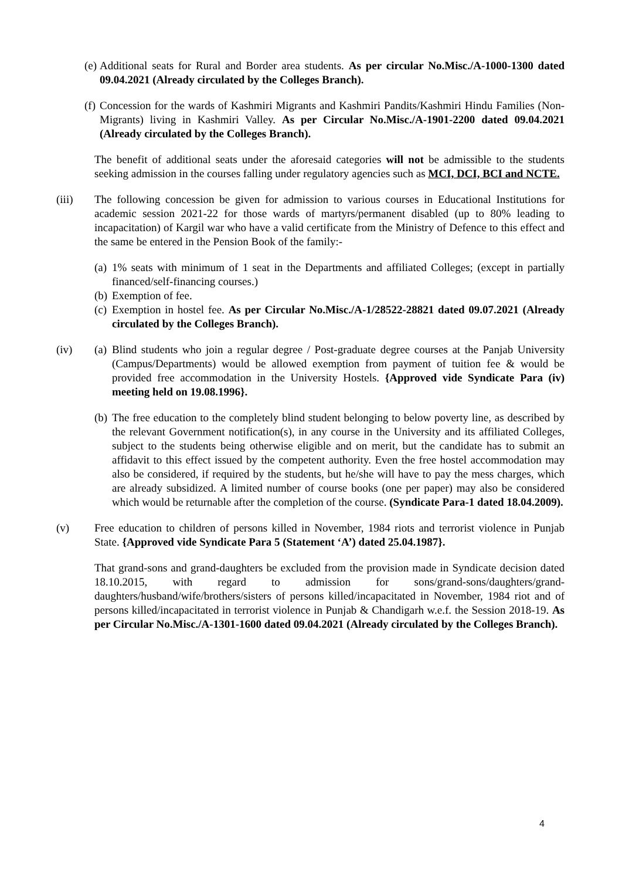(e)
Additional seats for Rural and Border area students. As per circular No.Misc./A-1000-1300 dated 09.04.2021 (Already circulated by the Colleges Branch).
(f)
Concession for the wards of Kashmiri Migrants and Kashmiri Pandits/Kashmiri Hindu Families (Non-Migrants) living in Kashmiri Valley. As per Circular No.Misc./A-1901-2200 dated 09.04.2021 (Already circulated by the Colleges Branch).
The benefit of additional seats under the aforesaid categories will not be admissible to the students seeking admission in the courses falling under regulatory agencies such as MCI, DCI, BCI and NCTE.
(iii) The following concession be given for admission to various courses in Educational Institutions for academic session 2021-22 for those wards of martyrs/permanent disabled (up to 80% leading to incapacitation) of Kargil war who have a valid certificate from the Ministry of Defence to this effect and the same be entered in the Pension Book of the family:-
(a)
1% seats with minimum of 1 seat in the Departments and affiliated Colleges; (except in partially financed/self-financing courses.)
(b)
Exemption of fee.
(c)
Exemption in hostel fee. As per Circular No.Misc./A-1/28522-28821 dated 09.07.2021 (Already circulated by the Colleges Branch).
(iv) (a)
Blind students who join a regular degree / Post-graduate degree courses at the Panjab University (Campus/Departments) would be allowed exemption from payment of tuition fee & would be provided free accommodation in the University Hostels. {Approved vide Syndicate Para (iv) meeting held on 19.08.1996}.
(b)
The free education to the completely blind student belonging to below poverty line, as described by the relevant Government notification(s), in any course in the University and its affiliated Colleges, subject to the students being otherwise eligible and on merit, but the candidate has to submit an affidavit to this effect issued by the competent authority. Even the free hostel accommodation may also be considered, if required by the students, but he/she will have to pay the mess charges, which are already subsidized. A limited number of course books (one per paper) may also be considered which would be returnable after the completion of the course. (Syndicate Para-1 dated 18.04.2009).
(v) Free education to children of persons killed in November, 1984 riots and terrorist violence in Punjab State. {Approved vide Syndicate Para 5 (Statement ‘A’) dated 25.04.1987}.
That grand-sons and grand-daughters be excluded from the provision made in Syndicate decision dated 18.10.2015, with regard to admission for sons/grand-sons/daughters/grand-daughters/husband/wife/brothers/sisters of persons killed/incapacitated in November, 1984 riot and of persons killed/incapacitated in terrorist violence in Punjab & Chandigarh w.e.f. the Session 2018-19. As per Circular No.Misc./A-1301-1600 dated 09.04.2021 (Already circulated by the Colleges Branch).
4